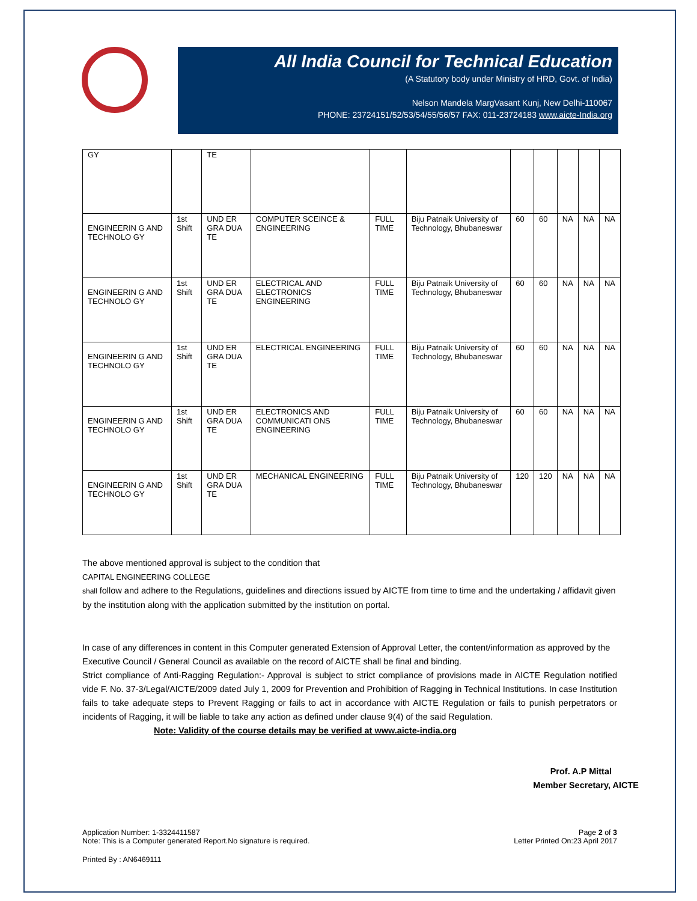All India Council for Technical Education
(A Statutory body under Ministry of HRD, Govt. of India)
Nelson Mandela MargVasant Kunj, New Delhi-110067
PHONE: 23724151/52/53/54/55/56/57 FAX: 011-23724183 www.aicte-India.org
| GY | | TE | | | | | | | | |
| ENGINEERIN G AND TECHNOLO GY | 1st Shift | UND ER GRA DUA TE | COMPUTER SCEINCE & ENGINEERING | FULL TIME | Biju Patnaik University of Technology, Bhubaneswar | 60 | 60 | NA | NA | NA |
| ENGINEERIN G AND TECHNOLO GY | 1st Shift | UND ER GRA DUA TE | ELECTRICAL AND ELECTRONICS ENGINEERING | FULL TIME | Biju Patnaik University of Technology, Bhubaneswar | 60 | 60 | NA | NA | NA |
| ENGINEERIN G AND TECHNOLO GY | 1st Shift | UND ER GRA DUA TE | ELECTRICAL ENGINEERING | FULL TIME | Biju Patnaik University of Technology, Bhubaneswar | 60 | 60 | NA | NA | NA |
| ENGINEERIN G AND TECHNOLO GY | 1st Shift | UND ER GRA DUA TE | ELECTRONICS AND COMMUNICATI ONS ENGINEERING | FULL TIME | Biju Patnaik University of Technology, Bhubaneswar | 60 | 60 | NA | NA | NA |
| ENGINEERIN G AND TECHNOLO GY | 1st Shift | UND ER GRA DUA TE | MECHANICAL ENGINEERING | FULL TIME | Biju Patnaik University of Technology, Bhubaneswar | 120 | 120 | NA | NA | NA |
The above mentioned approval is subject to the condition that
CAPITAL ENGINEERING COLLEGE
shall follow and adhere to the Regulations, guidelines and directions issued by AICTE from time to time and the undertaking / affidavit given by the institution along with the application submitted by the institution on portal.
In case of any differences in content in this Computer generated Extension of Approval Letter, the content/information as approved by the Executive Council / General Council as available on the record of AICTE shall be final and binding.
Strict compliance of Anti-Ragging Regulation:- Approval is subject to strict compliance of provisions made in AICTE Regulation notified vide F. No. 37-3/Legal/AICTE/2009 dated July 1, 2009 for Prevention and Prohibition of Ragging in Technical Institutions. In case Institution fails to take adequate steps to Prevent Ragging or fails to act in accordance with AICTE Regulation or fails to punish perpetrators or incidents of Ragging, it will be liable to take any action as defined under clause 9(4) of the said Regulation.
Note: Validity of the course details may be verified at www.aicte-india.org
Prof. A.P Mittal
Member Secretary, AICTE
Application Number: 1-3324411587
Note: This is a Computer generated Report.No signature is required.
Page 2 of 3
Letter Printed On:23 April 2017
Printed By : AN6469111